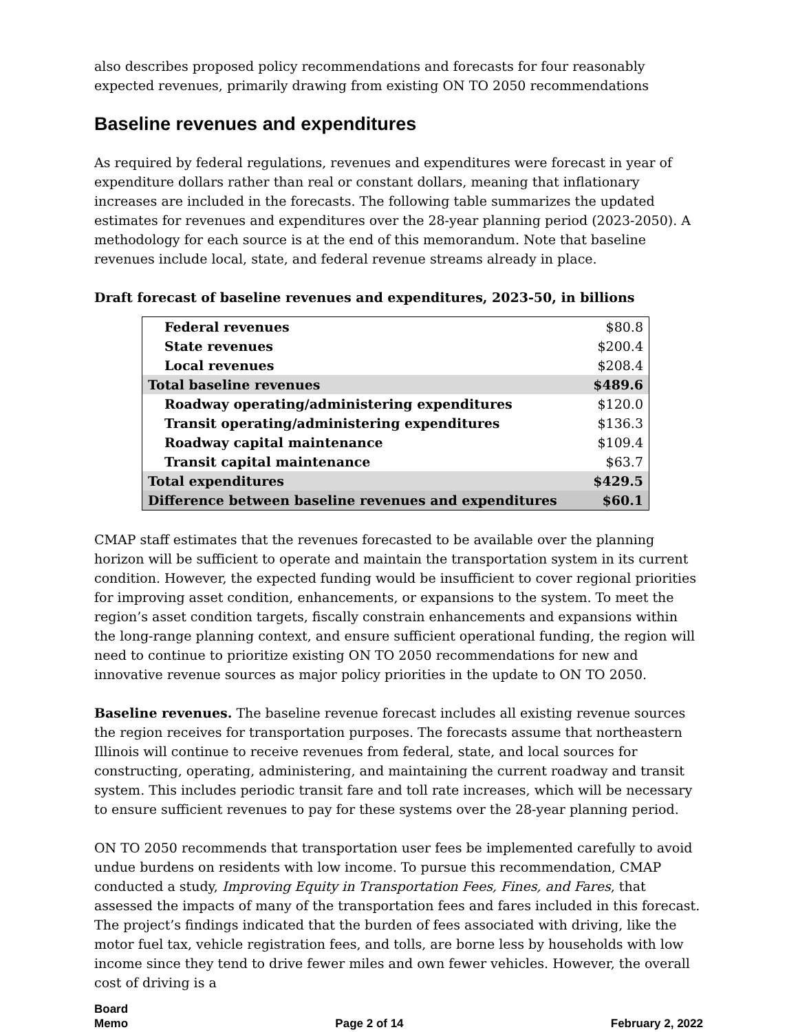also describes proposed policy recommendations and forecasts for four reasonably expected revenues, primarily drawing from existing ON TO 2050 recommendations
Baseline revenues and expenditures
As required by federal regulations, revenues and expenditures were forecast in year of expenditure dollars rather than real or constant dollars, meaning that inflationary increases are included in the forecasts. The following table summarizes the updated estimates for revenues and expenditures over the 28-year planning period (2023-2050). A methodology for each source is at the end of this memorandum. Note that baseline revenues include local, state, and federal revenue streams already in place.
Draft forecast of baseline revenues and expenditures, 2023-50, in billions
| Federal revenues | $80.8 |
| State revenues | $200.4 |
| Local revenues | $208.4 |
| Total baseline revenues | $489.6 |
| Roadway operating/administering expenditures | $120.0 |
| Transit operating/administering expenditures | $136.3 |
| Roadway capital maintenance | $109.4 |
| Transit capital maintenance | $63.7 |
| Total expenditures | $429.5 |
| Difference between baseline revenues and expenditures | $60.1 |
CMAP staff estimates that the revenues forecasted to be available over the planning horizon will be sufficient to operate and maintain the transportation system in its current condition. However, the expected funding would be insufficient to cover regional priorities for improving asset condition, enhancements, or expansions to the system. To meet the region’s asset condition targets, fiscally constrain enhancements and expansions within the long-range planning context, and ensure sufficient operational funding, the region will need to continue to prioritize existing ON TO 2050 recommendations for new and innovative revenue sources as major policy priorities in the update to ON TO 2050.
Baseline revenues. The baseline revenue forecast includes all existing revenue sources the region receives for transportation purposes. The forecasts assume that northeastern Illinois will continue to receive revenues from federal, state, and local sources for constructing, operating, administering, and maintaining the current roadway and transit system. This includes periodic transit fare and toll rate increases, which will be necessary to ensure sufficient revenues to pay for these systems over the 28-year planning period.
ON TO 2050 recommends that transportation user fees be implemented carefully to avoid undue burdens on residents with low income. To pursue this recommendation, CMAP conducted a study, Improving Equity in Transportation Fees, Fines, and Fares, that assessed the impacts of many of the transportation fees and fares included in this forecast. The project’s findings indicated that the burden of fees associated with driving, like the motor fuel tax, vehicle registration fees, and tolls, are borne less by households with low income since they tend to drive fewer miles and own fewer vehicles. However, the overall cost of driving is a
Board
Memo
Page 2 of 14
February 2, 2022